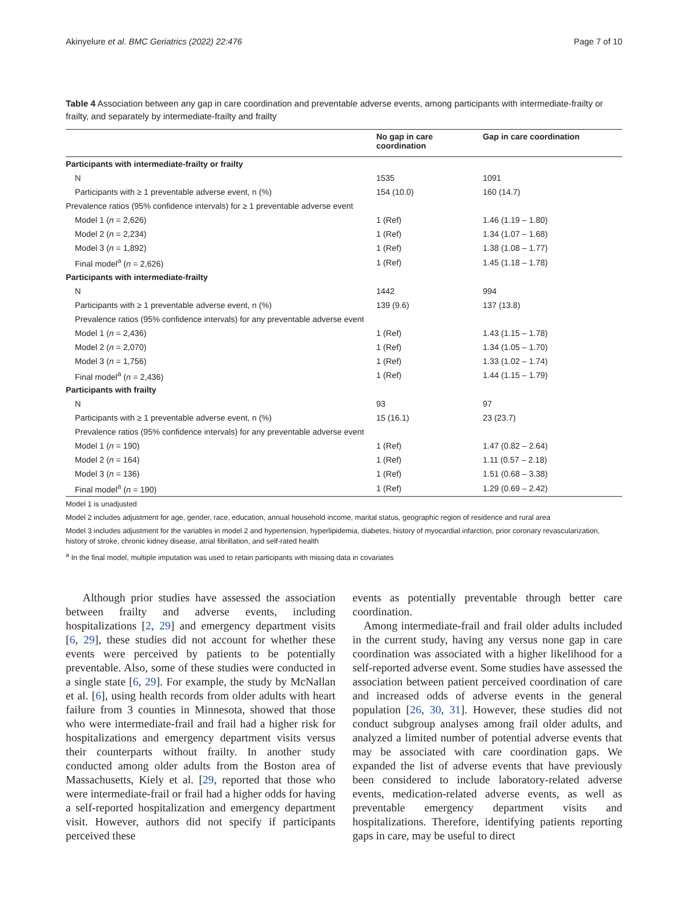Akinyelure et al. BMC Geriatrics (2022) 22:476 Page 7 of 10
Table 4 Association between any gap in care coordination and preventable adverse events, among participants with intermediate-frailty or frailty, and separately by intermediate-frailty and frailty
| | No gap in care coordination | Gap in care coordination |
| --- | --- | --- |
| Participants with intermediate-frailty or frailty | | |
| N | 1535 | 1091 |
| Participants with ≥ 1 preventable adverse event, n (%) | 154 (10.0) | 160 (14.7) |
| Prevalence ratios (95% confidence intervals) for ≥ 1 preventable adverse event | | |
| Model 1 ( n = 2,626) | 1 (Ref) | 1.46 (1.19 – 1.80) |
| Model 2 ( n = 2,234) | 1 (Ref) | 1.34 (1.07 – 1.68) |
| Model 3 ( n = 1,892) | 1 (Ref) | 1.38 (1.08 – 1.77) |
| Final model<sup>a</sup> ( n = 2,626) | 1 (Ref) | 1.45 (1.18 – 1.78) |
| Participants with intermediate-frailty | | |
| N | 1442 | 994 |
| Participants with ≥ 1 preventable adverse event, n (%) | 139 (9.6) | 137 (13.8) |
| Prevalence ratios (95% confidence intervals) for any preventable adverse event | | |
| Model 1 ( n = 2,436) | 1 (Ref) | 1.43 (1.15 – 1.78) |
| Model 2 ( n = 2,070) | 1 (Ref) | 1.34 (1.05 – 1.70) |
| Model 3 ( n = 1,756) | 1 (Ref) | 1.33 (1.02 – 1.74) |
| Final model<sup>a</sup> ( n = 2,436) | 1 (Ref) | 1.44 (1.15 – 1.79) |
| Participants with frailty | | |
| N | 93 | 97 |
| Participants with ≥ 1 preventable adverse event, n (%) | 15 (16.1) | 23 (23.7) |
| Prevalence ratios (95% confidence intervals) for any preventable adverse event | | |
| Model 1 ( n = 190) | 1 (Ref) | 1.47 (0.82 – 2.64) |
| Model 2 ( n = 164) | 1 (Ref) | 1.11 (0.57 – 2.18) |
| Model 3 ( n = 136) | 1 (Ref) | 1.51 (0.68 – 3.38) |
| Final model<sup>a</sup> ( n = 190) | 1 (Ref) | 1.29 (0.69 – 2.42) |
Model 1 is unadjusted
Model 2 includes adjustment for age, gender, race, education, annual household income, marital status, geographic region of residence and rural area
Model 3 includes adjustment for the variables in model 2 and hypertension, hyperlipidemia, diabetes, history of myocardial infarction, prior coronary revascularization, history of stroke, chronic kidney disease, atrial fibrillation, and self-rated health
<sup>a</sup> In the final model, multiple imputation was used to retain participants with missing data in covariates
Although prior studies have assessed the association between frailty and adverse events, including hospitalizations [2, 29] and emergency department visits [6, 29], these studies did not account for whether these events were perceived by patients to be potentially preventable. Also, some of these studies were conducted in a single state [6, 29]. For example, the study by McNallan et al. [6], using health records from older adults with heart failure from 3 counties in Minnesota, showed that those who were intermediate-frail and frail had a higher risk for hospitalizations and emergency department visits versus their counterparts without frailty. In another study conducted among older adults from the Boston area of Massachusetts, Kiely et al. [29, reported that those who were intermediate-frail or frail had a higher odds for having a self-reported hospitalization and emergency department visit. However, authors did not specify if participants perceived these
events as potentially preventable through better care coordination.
Among intermediate-frail and frail older adults included in the current study, having any versus none gap in care coordination was associated with a higher likelihood for a self-reported adverse event. Some studies have assessed the association between patient perceived coordination of care and increased odds of adverse events in the general population [26, 30, 31]. However, these studies did not conduct subgroup analyses among frail older adults, and analyzed a limited number of potential adverse events that may be associated with care coordination gaps. We expanded the list of adverse events that have previously been considered to include laboratory-related adverse events, medication-related adverse events, as well as preventable emergency department visits and hospitalizations. Therefore, identifying patients reporting gaps in care, may be useful to direct